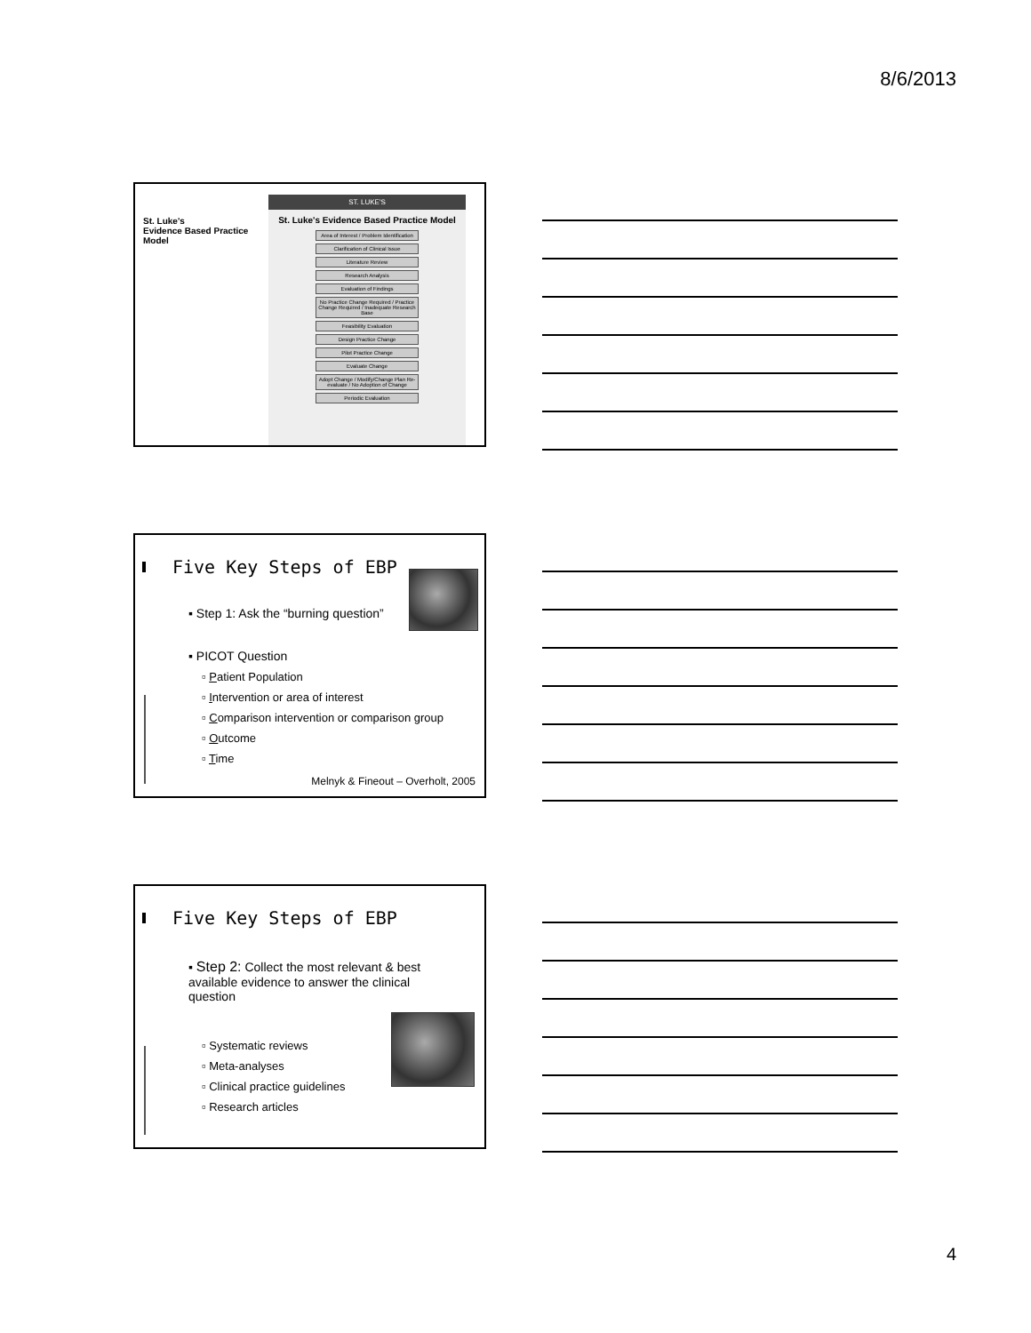8/6/2013
St. Luke's
Evidence Based Practice
Model
ST. LUKE'S
St. Luke's Evidence Based Practice Model
Area of Interest / Problem Identification
Clarification of Clinical Issue
Literature Review
Research Analysis
Evaluation of Findings
No Practice Change Required / Practice Change Required / Inadequate Research Base
Feasibility Evaluation
Design Practice Change
Pilot Practice Change
Evaluate Change
Adopt Change / Modify/Change Plan Re-evaluate / No Adoption of Change
Periodic Evaluation
Five Key Steps of EBP
▪ Step 1: Ask the “burning question”
▪ PICOT Question
▫ Patient Population
▫ Intervention or area of interest
▫ Comparison intervention or comparison group
▫ Outcome
▫ Time
Melnyk & Fineout – Overholt, 2005
Five Key Steps of EBP
▪ Step 2: Collect the most relevant & best available evidence to answer the clinical question
▫ Systematic reviews
▫ Meta-analyses
▫ Clinical practice guidelines
▫ Research articles
4